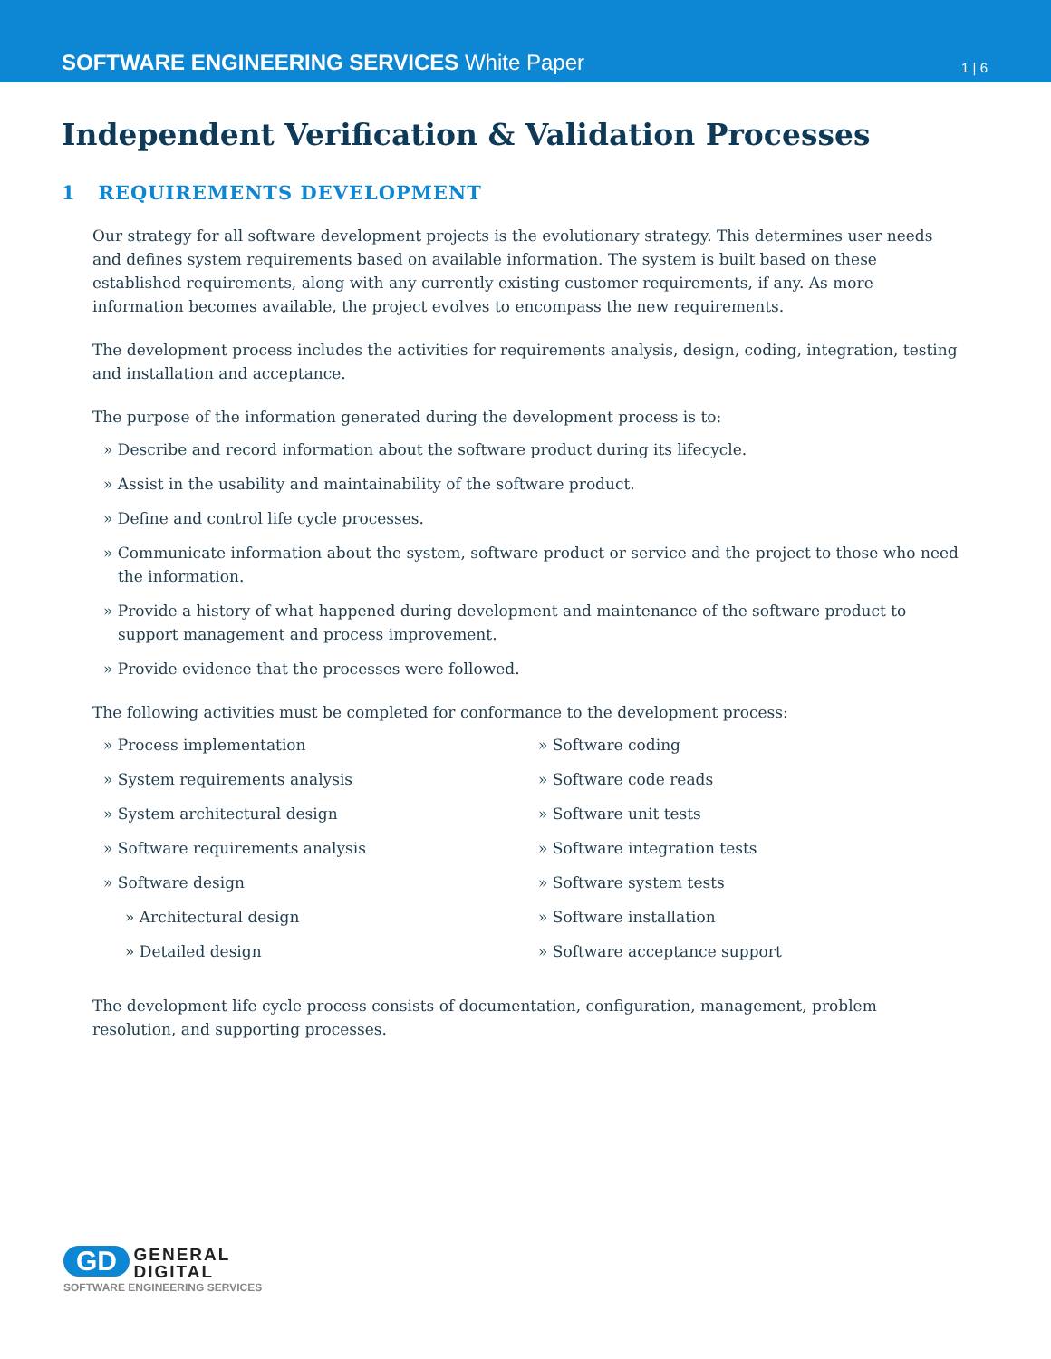SOFTWARE ENGINEERING SERVICES White Paper
1 | 6
Independent Verification & Validation Processes
1 REQUIREMENTS DEVELOPMENT
Our strategy for all software development projects is the evolutionary strategy. This determines user needs and defines system requirements based on available information. The system is built based on these established requirements, along with any currently existing customer requirements, if any. As more information becomes available, the project evolves to encompass the new requirements.
The development process includes the activities for requirements analysis, design, coding, integration, testing and installation and acceptance.
The purpose of the information generated during the development process is to:
» Describe and record information about the software product during its lifecycle.
» Assist in the usability and maintainability of the software product.
» Define and control life cycle processes.
» Communicate information about the system, software product or service and the project to those who need the information.
» Provide a history of what happened during development and maintenance of the software product to support management and process improvement.
» Provide evidence that the processes were followed.
The following activities must be completed for conformance to the development process:
» Process implementation
» System requirements analysis
» System architectural design
» Software requirements analysis
» Software design
» Architectural design
» Detailed design
» Software coding
» Software code reads
» Software unit tests
» Software integration tests
» Software system tests
» Software installation
» Software acceptance support
The development life cycle process consists of documentation, configuration, management, problem resolution, and supporting processes.
GD GENERAL
DIGITAL
SOFTWARE ENGINEERING SERVICES